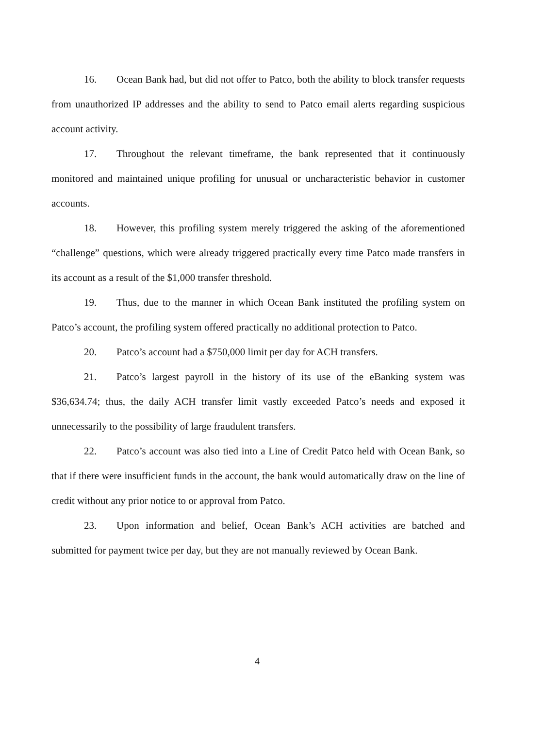16. Ocean Bank had, but did not offer to Patco, both the ability to block transfer requests from unauthorized IP addresses and the ability to send to Patco email alerts regarding suspicious account activity.
17. Throughout the relevant timeframe, the bank represented that it continuously monitored and maintained unique profiling for unusual or uncharacteristic behavior in customer accounts.
18. However, this profiling system merely triggered the asking of the aforementioned “challenge” questions, which were already triggered practically every time Patco made transfers in its account as a result of the $1,000 transfer threshold.
19. Thus, due to the manner in which Ocean Bank instituted the profiling system on Patco’s account, the profiling system offered practically no additional protection to Patco.
20. Patco’s account had a $750,000 limit per day for ACH transfers.
21. Patco’s largest payroll in the history of its use of the eBanking system was $36,634.74; thus, the daily ACH transfer limit vastly exceeded Patco’s needs and exposed it unnecessarily to the possibility of large fraudulent transfers.
22. Patco’s account was also tied into a Line of Credit Patco held with Ocean Bank, so that if there were insufficient funds in the account, the bank would automatically draw on the line of credit without any prior notice to or approval from Patco.
23. Upon information and belief, Ocean Bank’s ACH activities are batched and submitted for payment twice per day, but they are not manually reviewed by Ocean Bank.
4